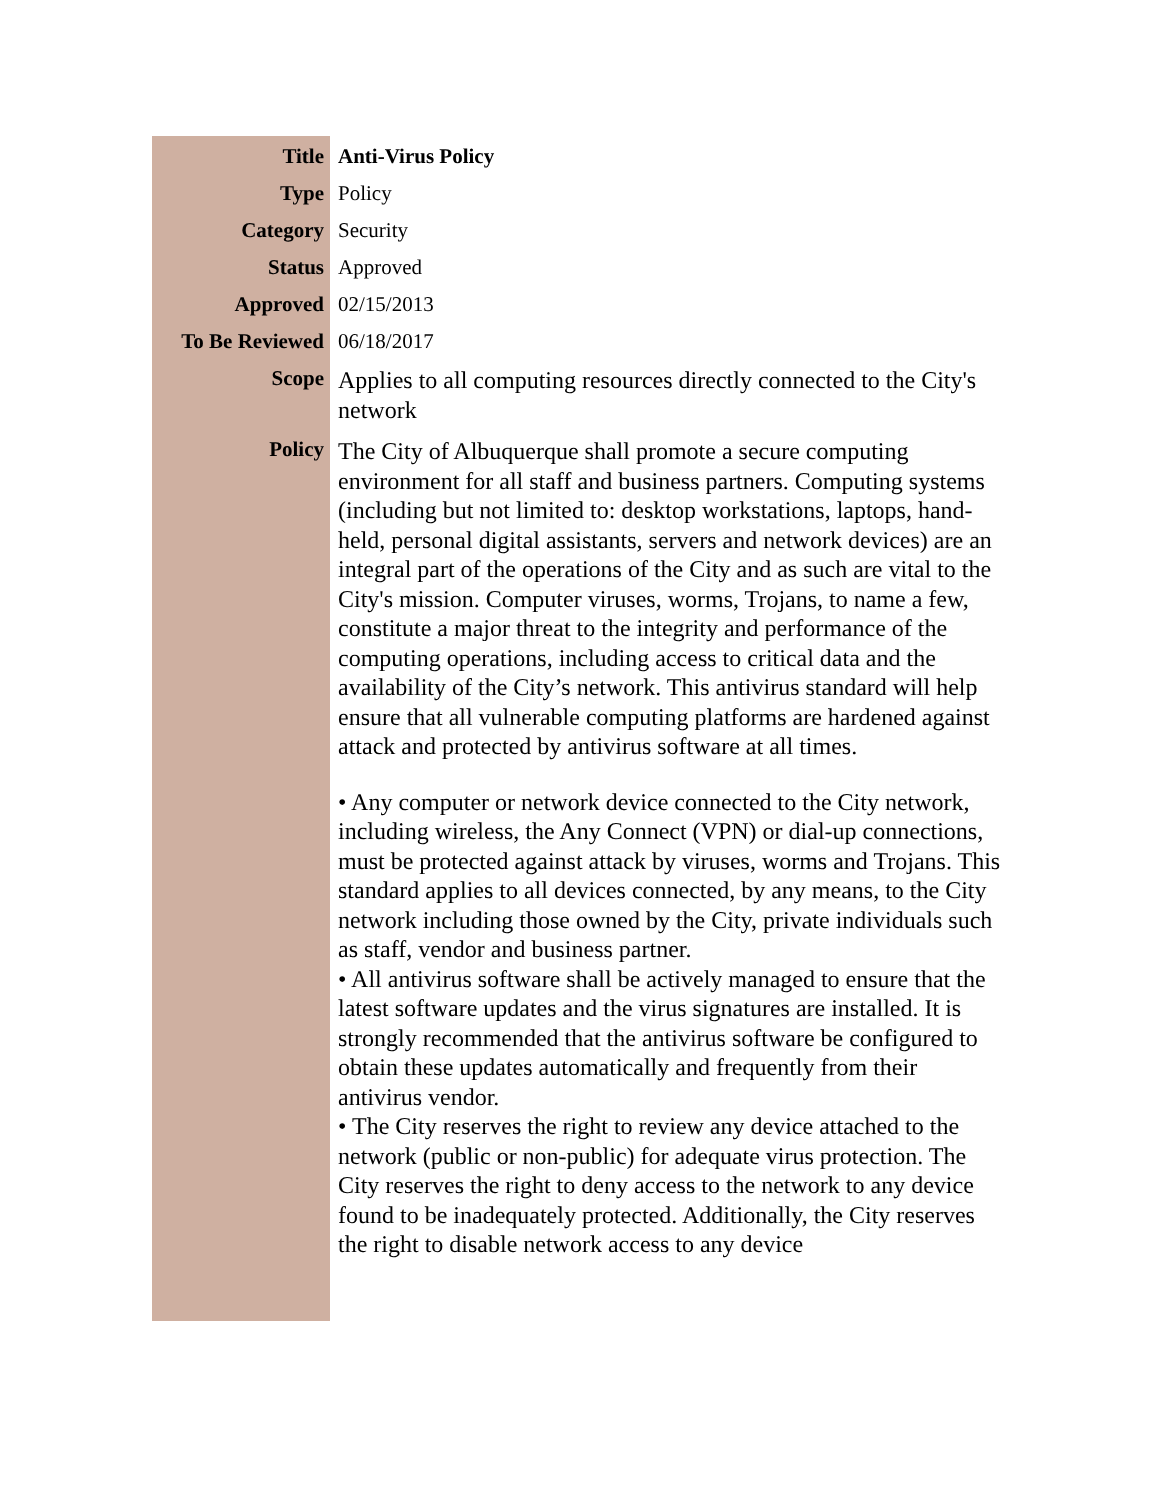| Title | Anti-Virus Policy |
| Type | Policy |
| Category | Security |
| Status | Approved |
| Approved | 02/15/2013 |
| To Be Reviewed | 06/18/2017 |
| Scope | Applies to all computing resources directly connected to the City's network |
| Policy | The City of Albuquerque shall promote a secure computing environment for all staff and business partners. Computing systems (including but not limited to: desktop workstations, laptops, hand-held, personal digital assistants, servers and network devices) are an integral part of the operations of the City and as such are vital to the City's mission. Computer viruses, worms, Trojans, to name a few, constitute a major threat to the integrity and performance of the computing operations, including access to critical data and the availability of the City’s network. This antivirus standard will help ensure that all vulnerable computing platforms are hardened against attack and protected by antivirus software at all times. • Any computer or network device connected to the City network, including wireless, the Any Connect (VPN) or dial-up connections, must be protected against attack by viruses, worms and Trojans. This standard applies to all devices connected, by any means, to the City network including those owned by the City, private individuals such as staff, vendor and business partner. • All antivirus software shall be actively managed to ensure that the latest software updates and the virus signatures are installed. It is strongly recommended that the antivirus software be configured to obtain these updates automatically and frequently from their antivirus vendor. • The City reserves the right to review any device attached to the network (public or non-public) for adequate virus protection. The City reserves the right to deny access to the network to any device found to be inadequately protected. Additionally, the City reserves the right to disable network access to any device |